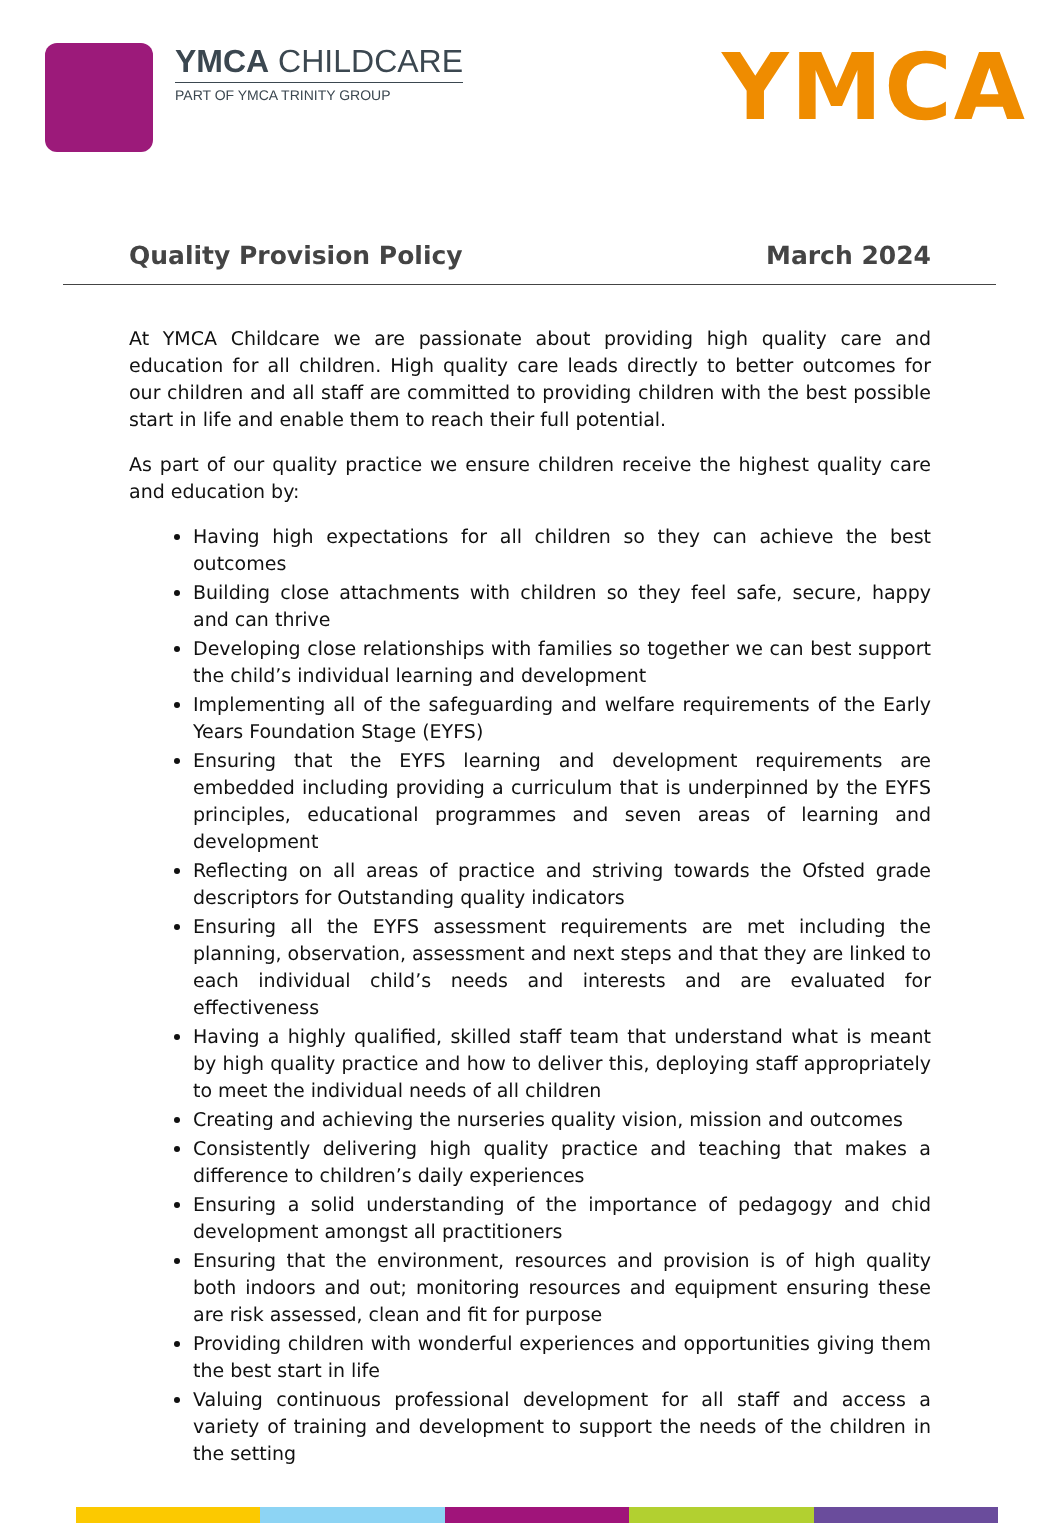YMCA CHILDCARE
PART OF YMCA TRINITY GROUP
YMCA
Quality Provision Policy March 2024
At YMCA Childcare we are passionate about providing high quality care and education for all children. High quality care leads directly to better outcomes for our children and all staff are committed to providing children with the best possible start in life and enable them to reach their full potential.
As part of our quality practice we ensure children receive the highest quality care and education by:
Having high expectations for all children so they can achieve the best outcomes
Building close attachments with children so they feel safe, secure, happy and can thrive
Developing close relationships with families so together we can best support the child’s individual learning and development
Implementing all of the safeguarding and welfare requirements of the Early Years Foundation Stage (EYFS)
Ensuring that the EYFS learning and development requirements are embedded including providing a curriculum that is underpinned by the EYFS principles, educational programmes and seven areas of learning and development
Reflecting on all areas of practice and striving towards the Ofsted grade descriptors for Outstanding quality indicators
Ensuring all the EYFS assessment requirements are met including the planning, observation, assessment and next steps and that they are linked to each individual child’s needs and interests and are evaluated for effectiveness
Having a highly qualified, skilled staff team that understand what is meant by high quality practice and how to deliver this, deploying staff appropriately to meet the individual needs of all children
Creating and achieving the nurseries quality vision, mission and outcomes
Consistently delivering high quality practice and teaching that makes a difference to children’s daily experiences
Ensuring a solid understanding of the importance of pedagogy and chid development amongst all practitioners
Ensuring that the environment, resources and provision is of high quality both indoors and out; monitoring resources and equipment ensuring these are risk assessed, clean and fit for purpose
Providing children with wonderful experiences and opportunities giving them the best start in life
Valuing continuous professional development for all staff and access a variety of training and development to support the needs of the children in the setting